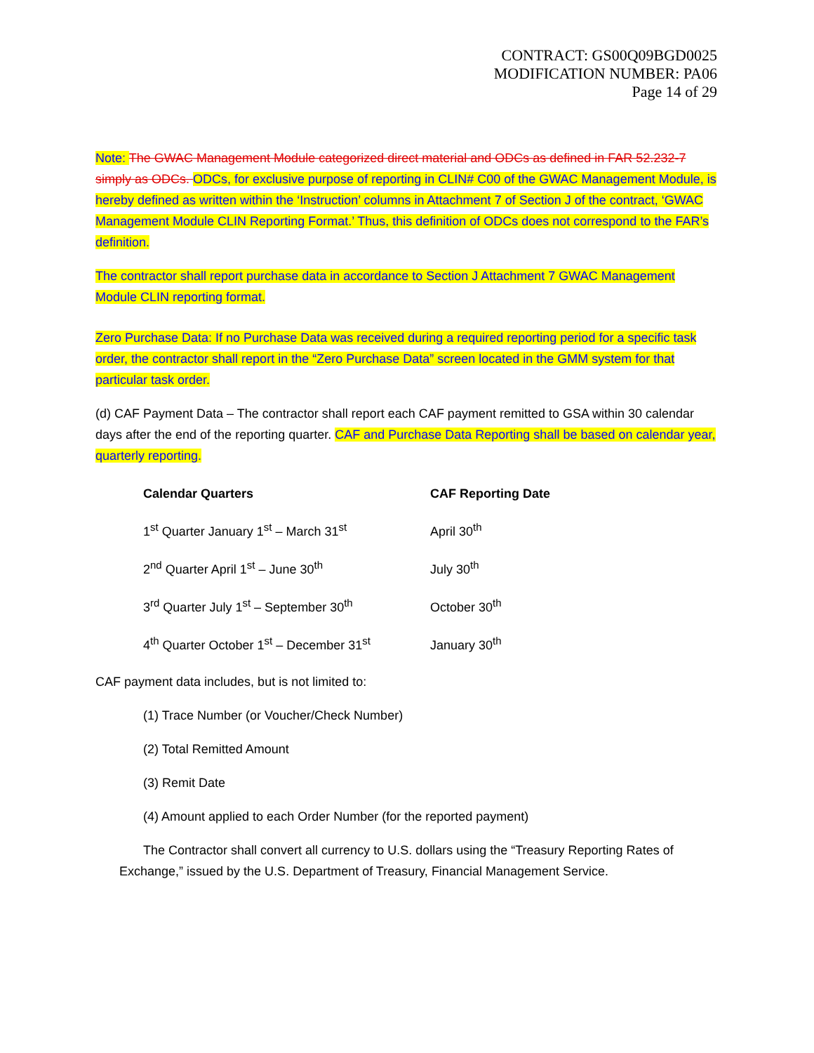CONTRACT: GS00Q09BGD0025
MODIFICATION NUMBER: PA06
Page 14 of 29
Note: The GWAC Management Module categorized direct material and ODCs as defined in FAR 52.232-7 simply as ODCs. ODCs, for exclusive purpose of reporting in CLIN# C00 of the GWAC Management Module, is hereby defined as written within the ‘Instruction’ columns in Attachment 7 of Section J of the contract, ‘GWAC Management Module CLIN Reporting Format.’ Thus, this definition of ODCs does not correspond to the FAR’s definition.
The contractor shall report purchase data in accordance to Section J Attachment 7 GWAC Management Module CLIN reporting format.
Zero Purchase Data: If no Purchase Data was received during a required reporting period for a specific task order, the contractor shall report in the “Zero Purchase Data” screen located in the GMM system for that particular task order.
(d) CAF Payment Data – The contractor shall report each CAF payment remitted to GSA within 30 calendar days after the end of the reporting quarter. CAF and Purchase Data Reporting shall be based on calendar year, quarterly reporting.
| Calendar Quarters | CAF Reporting Date |
| --- | --- |
| 1<sup>st</sup> Quarter January 1<sup>st</sup> – March 31<sup>st</sup> | April 30<sup>th</sup> |
| 2<sup>nd</sup> Quarter April 1<sup>st</sup> – June 30<sup>th</sup> | July 30<sup>th</sup> |
| 3<sup>rd</sup> Quarter July 1<sup>st</sup> – September 30<sup>th</sup> | October 30<sup>th</sup> |
| 4<sup>th</sup> Quarter October 1<sup>st</sup> – December 31<sup>st</sup> | January 30<sup>th</sup> |
CAF payment data includes, but is not limited to:
(1) Trace Number (or Voucher/Check Number)
(2) Total Remitted Amount
(3) Remit Date
(4) Amount applied to each Order Number (for the reported payment)
The Contractor shall convert all currency to U.S. dollars using the “Treasury Reporting Rates of Exchange,” issued by the U.S. Department of Treasury, Financial Management Service.